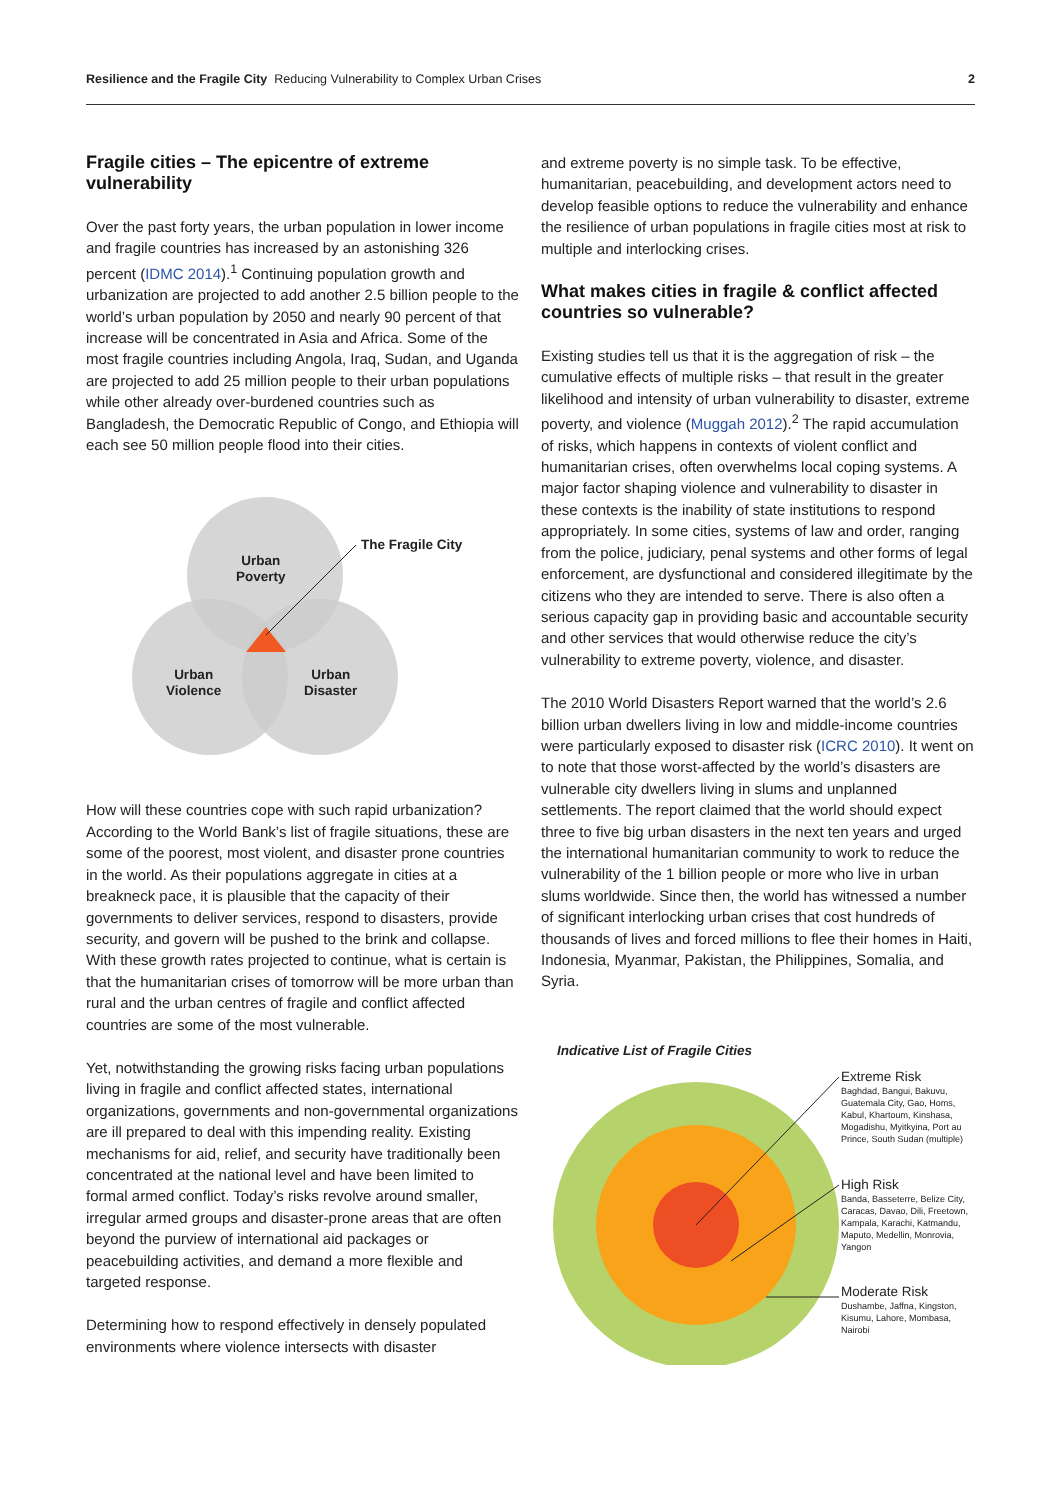Resilience and the Fragile City Reducing Vulnerability to Complex Urban Crises 2
Fragile cities – The epicentre of extreme vulnerability
Over the past forty years, the urban population in lower income and fragile countries has increased by an astonishing 326 percent (IDMC 2014).<sup>1</sup> Continuing population growth and urbanization are projected to add another 2.5 billion people to the world’s urban population by 2050 and nearly 90 percent of that increase will be concentrated in Asia and Africa. Some of the most fragile countries including Angola, Iraq, Sudan, and Uganda are projected to add 25 million people to their urban populations while other already over-burdened countries such as Bangladesh, the Democratic Republic of Congo, and Ethiopia will each see 50 million people flood into their cities.
Urban
Poverty
Urban
Violence
Urban
Disaster
The Fragile City
How will these countries cope with such rapid urbanization? According to the World Bank’s list of fragile situations, these are some of the poorest, most violent, and disaster prone countries in the world. As their populations aggregate in cities at a breakneck pace, it is plausible that the capacity of their governments to deliver services, respond to disasters, provide security, and govern will be pushed to the brink and collapse. With these growth rates projected to continue, what is certain is that the humanitarian crises of tomorrow will be more urban than rural and the urban centres of fragile and conflict affected countries are some of the most vulnerable.
Yet, notwithstanding the growing risks facing urban populations living in fragile and conflict affected states, international organizations, governments and non-governmental organizations are ill prepared to deal with this impending reality. Existing mechanisms for aid, relief, and security have traditionally been concentrated at the national level and have been limited to formal armed conflict. Today’s risks revolve around smaller, irregular armed groups and disaster-prone areas that are often beyond the purview of international aid packages or peacebuilding activities, and demand a more flexible and targeted response.
Determining how to respond effectively in densely populated environments where violence intersects with disaster
and extreme poverty is no simple task. To be effective, humanitarian, peacebuilding, and development actors need to develop feasible options to reduce the vulnerability and enhance the resilience of urban populations in fragile cities most at risk to multiple and interlocking crises.
What makes cities in fragile & conflict affected countries so vulnerable?
Existing studies tell us that it is the aggregation of risk – the cumulative effects of multiple risks – that result in the greater likelihood and intensity of urban vulnerability to disaster, extreme poverty, and violence (Muggah 2012).<sup>2</sup> The rapid accumulation of risks, which happens in contexts of violent conflict and humanitarian crises, often overwhelms local coping systems. A major factor shaping violence and vulnerability to disaster in these contexts is the inability of state institutions to respond appropriately. In some cities, systems of law and order, ranging from the police, judiciary, penal systems and other forms of legal enforcement, are dysfunctional and considered illegitimate by the citizens who they are intended to serve. There is also often a serious capacity gap in providing basic and accountable security and other services that would otherwise reduce the city’s vulnerability to extreme poverty, violence, and disaster.
The 2010 World Disasters Report warned that the world’s 2.6 billion urban dwellers living in low and middle-income countries were particularly exposed to disaster risk (ICRC 2010). It went on to note that those worst-affected by the world’s disasters are vulnerable city dwellers living in slums and unplanned settlements. The report claimed that the world should expect three to five big urban disasters in the next ten years and urged the international humanitarian community to work to reduce the vulnerability of the 1 billion people or more who live in urban slums worldwide. Since then, the world has witnessed a number of significant interlocking urban crises that cost hundreds of thousands of lives and forced millions to flee their homes in Haiti, Indonesia, Myanmar, Pakistan, the Philippines, Somalia, and Syria.
Indicative List of Fragile Cities
Extreme Risk
Baghdad, Bangui, Bakuvu, Guatemala City, Gao, Homs, Kabul, Khartoum, Kinshasa, Mogadishu, Myitkyina, Port au Prince, South Sudan (multiple)
High Risk
Banda, Basseterre, Belize City, Caracas, Davao, Dili, Freetown, Kampala, Karachi, Katmandu, Maputo, Medellin, Monrovia, Yangon
Moderate Risk
Dushambe, Jaffna, Kingston, Kisumu, Lahore, Mombasa, Nairobi